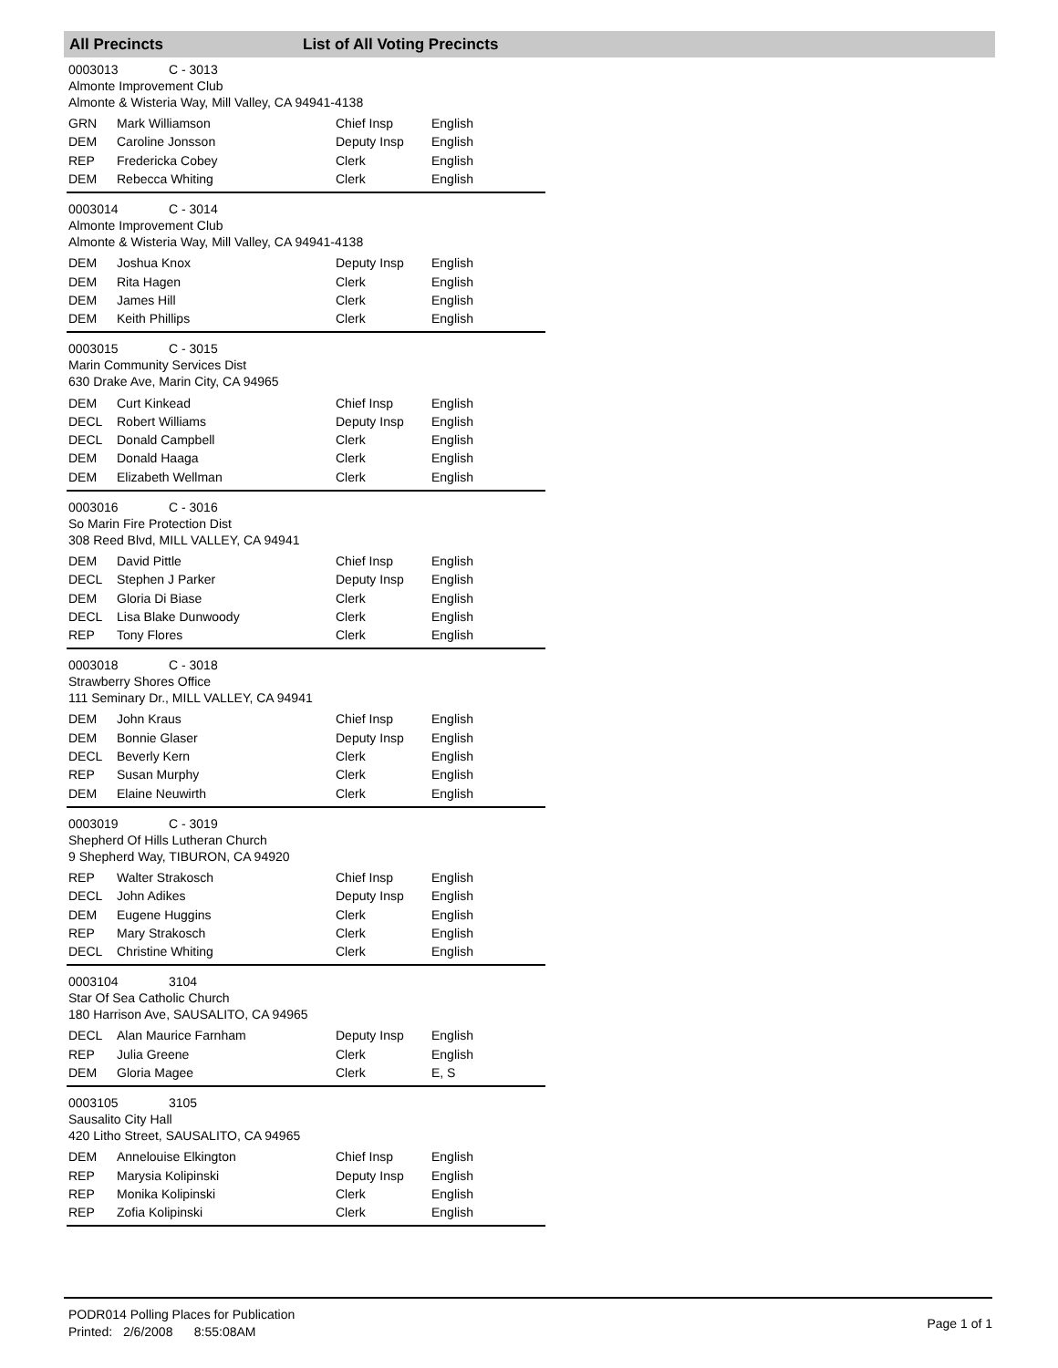All Precincts List of All Voting Precincts
0003013 C - 3013
Almonte Improvement Club
Almonte & Wisteria Way, Mill Valley, CA 94941-4138
| GRN | Mark Williamson | Chief Insp | English |
| DEM | Caroline Jonsson | Deputy Insp | English |
| REP | Fredericka Cobey | Clerk | English |
| DEM | Rebecca Whiting | Clerk | English |
0003014 C - 3014
Almonte Improvement Club
Almonte & Wisteria Way, Mill Valley, CA 94941-4138
| DEM | Joshua Knox | Deputy Insp | English |
| DEM | Rita Hagen | Clerk | English |
| DEM | James Hill | Clerk | English |
| DEM | Keith Phillips | Clerk | English |
0003015 C - 3015
Marin Community Services Dist
630 Drake Ave, Marin City, CA 94965
| DEM | Curt Kinkead | Chief Insp | English |
| DECL | Robert Williams | Deputy Insp | English |
| DECL | Donald Campbell | Clerk | English |
| DEM | Donald Haaga | Clerk | English |
| DEM | Elizabeth Wellman | Clerk | English |
0003016 C - 3016
So Marin Fire Protection Dist
308 Reed Blvd, MILL VALLEY, CA 94941
| DEM | David Pittle | Chief Insp | English |
| DECL | Stephen J Parker | Deputy Insp | English |
| DEM | Gloria Di Biase | Clerk | English |
| DECL | Lisa Blake Dunwoody | Clerk | English |
| REP | Tony Flores | Clerk | English |
0003018 C - 3018
Strawberry Shores Office
111 Seminary Dr., MILL VALLEY, CA 94941
| DEM | John Kraus | Chief Insp | English |
| DEM | Bonnie Glaser | Deputy Insp | English |
| DECL | Beverly Kern | Clerk | English |
| REP | Susan Murphy | Clerk | English |
| DEM | Elaine Neuwirth | Clerk | English |
0003019 C - 3019
Shepherd Of Hills Lutheran Church
9 Shepherd Way, TIBURON, CA 94920
| REP | Walter Strakosch | Chief Insp | English |
| DECL | John Adikes | Deputy Insp | English |
| DEM | Eugene Huggins | Clerk | English |
| REP | Mary Strakosch | Clerk | English |
| DECL | Christine Whiting | Clerk | English |
0003104 3104
Star Of Sea Catholic Church
180 Harrison Ave, SAUSALITO, CA 94965
| DECL | Alan Maurice Farnham | Deputy Insp | English |
| REP | Julia Greene | Clerk | English |
| DEM | Gloria Magee | Clerk | E, S |
0003105 3105
Sausalito City Hall
420 Litho Street, SAUSALITO, CA 94965
| DEM | Annelouise Elkington | Chief Insp | English |
| REP | Marysia Kolipinski | Deputy Insp | English |
| REP | Monika Kolipinski | Clerk | English |
| REP | Zofia Kolipinski | Clerk | English |
PODR014 Polling Places for Publication
Printed: 2/6/2008 8:55:08AM
Page 1 of 1